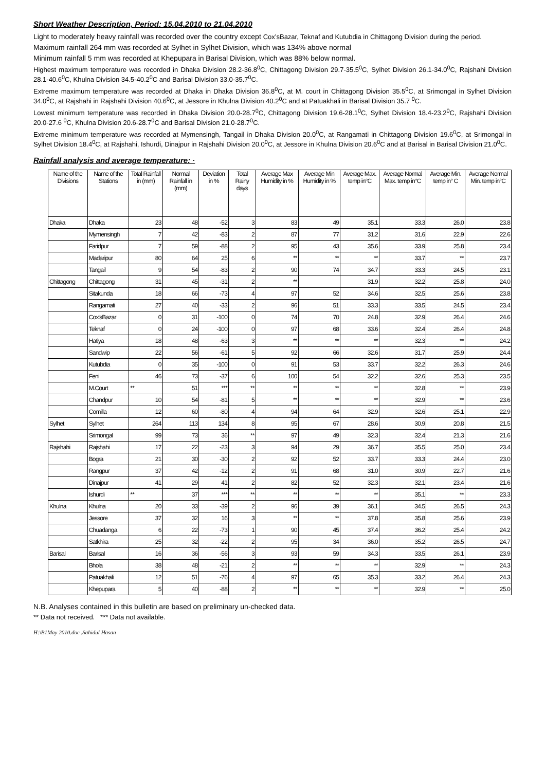Short Weather Description, Period: 15.04.2010 to 21.04.2010
Light to moderately heavy rainfall was recorded over the country except Cox’sBazar, Teknaf and Kutubdia in Chittagong Division during the period.
Maximum rainfall 264 mm was recorded at Sylhet in Sylhet Division, which was 134% above normal
Minimum rainfall 5 mm was recorded at Khepupara in Barisal Division, which was 88% below normal.
Highest maximum temperature was recorded in Dhaka Division 28.2-36.8<sup>0</sup>C, Chittagong Division 29.7-35.5<sup>0</sup>C, Sylhet Division 26.1-34.0<sup>0</sup>C, Rajshahi Division 28.1-40.6<sup>0</sup>C, Khulna Division 34.5-40.2<sup>0</sup>C and Barisal Division 33.0-35.7<sup>0</sup>C.
Extreme maximum temperature was recorded at Dhaka in Dhaka Division 36.8<sup>0</sup>C, at M. court in Chittagong Division 35.5<sup>0</sup>C, at Srimongal in Sylhet Division 34.0<sup>0</sup>C, at Rajshahi in Rajshahi Division 40.6<sup>0</sup>C, at Jessore in Khulna Division 40.2<sup>0</sup>C and at Patuakhali in Barisal Division 35.7 <sup>0</sup>C.
Lowest minimum temperature was recorded in Dhaka Division 20.0-28.7<sup>0</sup>C, Chittagong Division 19.6-28.1<sup>0</sup>C, Sylhet Division 18.4-23.2<sup>0</sup>C, Rajshahi Division 20.0-27.6 <sup>0</sup>C, Khulna Division 20.6-28.7<sup>0</sup>C and Barisal Division 21.0-28.7<sup>0</sup>C.
Extreme minimum temperature was recorded at Mymensingh, Tangail in Dhaka Division 20.0<sup>0</sup>C, at Rangamati in Chittagong Division 19.6<sup>0</sup>C, at Srimongal in Sylhet Division 18.4<sup>0</sup>C, at Rajshahi, Ishurdi, Dinajpur in Rajshahi Division 20.0<sup>0</sup>C, at Jessore in Khulna Division 20.6<sup>0</sup>C and at Barisal in Barisal Division 21.0<sup>0</sup>C.
Rainfall analysis and average temperature: ·
| Name of the Divisions | Name of the Stations | Total Rainfall in (mm) | Normal Rainfall in (mm) | Deviation in % | Total Rainy days | Average Max Humidity in % | Average Min Humidity in % | Average Max. temp in°C | Average Normal Max. temp in°C | Average Min. temp in° C | Average Normal Min. temp in°C |
| --- | --- | --- | --- | --- | --- | --- | --- | --- | --- | --- | --- |
| Dhaka | Dhaka | 23 | 48 | -52 | 3 | 83 | 49 | 35.1 | 33.3 | 26.0 | 23.8 |
| | Mymensingh | 7 | 42 | -83 | 2 | 87 | 77 | 31.2 | 31.6 | 22.9 | 22.6 |
| | Faridpur | 7 | 59 | -88 | 2 | 95 | 43 | 35.6 | 33.9 | 25.8 | 23.4 |
| | Madaripur | 80 | 64 | 25 | 6 | ** | ** | ** | 33.7 | ** | 23.7 |
| | Tangail | 9 | 54 | -83 | 2 | 90 | 74 | 34.7 | 33.3 | 24.5 | 23.1 |
| Chittagong | Chittagong | 31 | 45 | -31 | 2 | ** | | 31.9 | 32.2 | 25.8 | 24.0 |
| | Sitakunda | 18 | 66 | -73 | 4 | 97 | 52 | 34.6 | 32.5 | 25.6 | 23.8 |
| | Rangamati | 27 | 40 | -33 | 2 | 96 | 51 | 33.3 | 33.5 | 24.5 | 23.4 |
| | Cox'sBazar | 0 | 31 | -100 | 0 | 74 | 70 | 24.8 | 32.9 | 26.4 | 24.6 |
| | Teknaf | 0 | 24 | -100 | 0 | 97 | 68 | 33.6 | 32.4 | 26.4 | 24.8 |
| | Hatiya | 18 | 48 | -63 | 3 | ** | ** | ** | 32.3 | ** | 24.2 |
| | Sandwip | 22 | 56 | -61 | 5 | 92 | 66 | 32.6 | 31.7 | 25.9 | 24.4 |
| | Kutubdia | 0 | 35 | -100 | 0 | 91 | 53 | 33.7 | 32.2 | 26.3 | 24.6 |
| | Feni | 46 | 73 | -37 | 6 | 100 | 54 | 32.2 | 32.6 | 25.3 | 23.5 |
| | M.Court | ** | 51 | *** | ** | ** | ** | ** | 32.8 | ** | 23.9 |
| | Chandpur | 10 | 54 | -81 | 5 | ** | ** | ** | 32.9 | ** | 23.6 |
| | Comilla | 12 | 60 | -80 | 4 | 94 | 64 | 32.9 | 32.6 | 25.1 | 22.9 |
| Sylhet | Sylhet | 264 | 113 | 134 | 8 | 95 | 67 | 28.6 | 30.9 | 20.8 | 21.5 |
| | Srimongal | 99 | 73 | 36 | ** | 97 | 49 | 32.3 | 32.4 | 21.3 | 21.6 |
| Rajshahi | Rajshahi | 17 | 22 | -23 | 3 | 94 | 29 | 36.7 | 35.5 | 25.0 | 23.4 |
| | Bogra | 21 | 30 | -30 | 2 | 92 | 52 | 33.7 | 33.3 | 24.4 | 23.0 |
| | Rangpur | 37 | 42 | -12 | 2 | 91 | 68 | 31.0 | 30.9 | 22.7 | 21.6 |
| | Dinajpur | 41 | 29 | 41 | 2 | 82 | 52 | 32.3 | 32.1 | 23.4 | 21.6 |
| | Ishurdi | ** | 37 | *** | ** | ** | ** | ** | 35.1 | ** | 23.3 |
| Khulna | Khulna | 20 | 33 | -39 | 2 | 96 | 39 | 36.1 | 34.5 | 26.5 | 24.3 |
| | Jessore | 37 | 32 | 16 | 3 | ** | ** | 37.8 | 35.8 | 25.6 | 23.9 |
| | Chuadanga | 6 | 22 | -73 | 1 | 90 | 45 | 37.4 | 36.2 | 25.4 | 24.2 |
| | Satkhira | 25 | 32 | -22 | 2 | 95 | 34 | 36.0 | 35.2 | 26.5 | 24.7 |
| Barisal | Barisal | 16 | 36 | -56 | 3 | 93 | 59 | 34.3 | 33.5 | 26.1 | 23.9 |
| | Bhola | 38 | 48 | -21 | 2 | ** | ** | ** | 32.9 | ** | 24.3 |
| | Patuakhali | 12 | 51 | -76 | 4 | 97 | 65 | 35.3 | 33.2 | 26.4 | 24.3 |
| | Khepupara | 5 | 40 | -88 | 2 | ** | ** | ** | 32.9 | ** | 25.0 |
N.B. Analyses contained in this bulletin are based on preliminary un-checked data.
** Data not received. *** Data not available.
H:\B1May 2010.doc .Sahidul Hasan